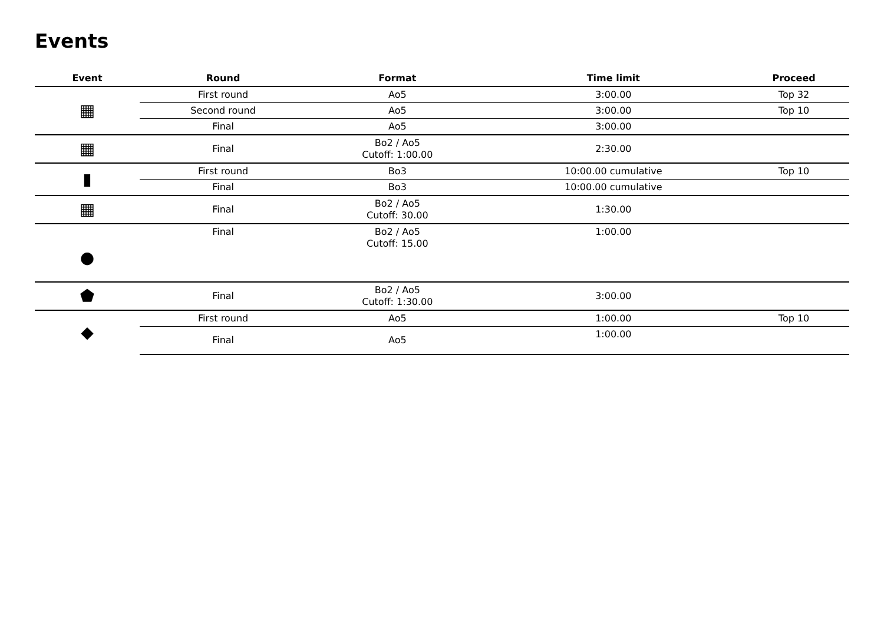Events
| Event | Round | Format | Time limit | Proceed |
| --- | --- | --- | --- | --- |
| ▦ | First round | Ao5 | 3:00.00 | Top 32 |
| | Second round | Ao5 | 3:00.00 | Top 10 |
| | Final | Ao5 | 3:00.00 | |
| ▦ | Final | Bo2 / Ao5 Cutoff: 1:00.00 | 2:30.00 | |
| ▮ | First round | Bo3 | 10:00.00 cumulative | Top 10 |
| | Final | Bo3 | 10:00.00 cumulative | |
| ▦ | Final | Bo2 / Ao5 Cutoff: 30.00 | 1:30.00 | |
| ● | Final | Bo2 / Ao5 Cutoff: 15.00 | 1:00.00 | |
| ⬟ | Final | Bo2 / Ao5 Cutoff: 1:30.00 | 3:00.00 | |
| ◆ | First round | Ao5 | 1:00.00 | Top 10 |
| | Final | Ao5 | 1:00.00 | |